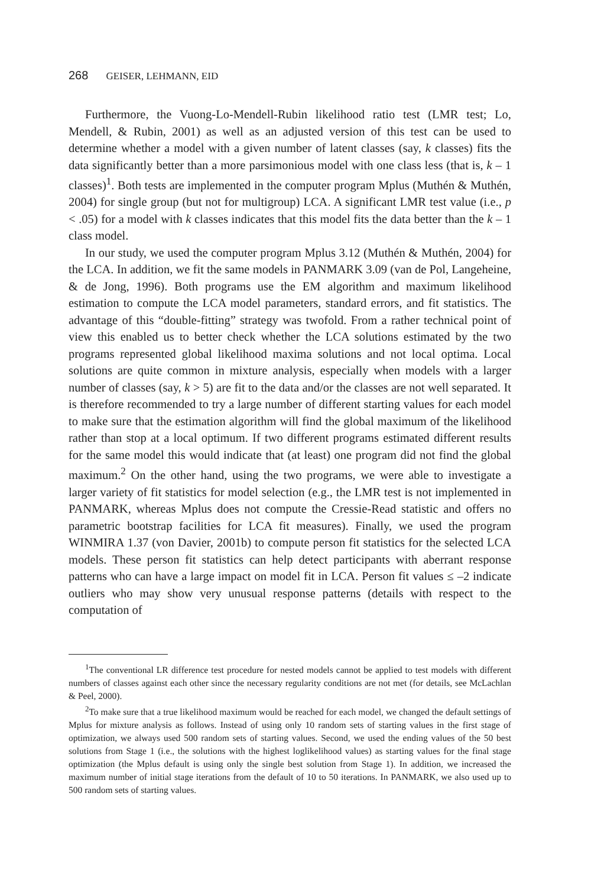268 GEISER, LEHMANN, EID
Furthermore, the Vuong-Lo-Mendell-Rubin likelihood ratio test (LMR test; Lo, Mendell, & Rubin, 2001) as well as an adjusted version of this test can be used to determine whether a model with a given number of latent classes (say, k classes) fits the data significantly better than a more parsimonious model with one class less (that is, k – 1 classes)<sup>1</sup>. Both tests are implemented in the computer program Mplus (Muthén & Muthén, 2004) for single group (but not for multigroup) LCA. A significant LMR test value (i.e., p < .05) for a model with k classes indicates that this model fits the data better than the k – 1 class model.
In our study, we used the computer program Mplus 3.12 (Muthén & Muthén, 2004) for the LCA. In addition, we fit the same models in PANMARK 3.09 (van de Pol, Langeheine, & de Jong, 1996). Both programs use the EM algorithm and maximum likelihood estimation to compute the LCA model parameters, standard errors, and fit statistics. The advantage of this “double-fitting” strategy was twofold. From a rather technical point of view this enabled us to better check whether the LCA solutions estimated by the two programs represented global likelihood maxima solutions and not local optima. Local solutions are quite common in mixture analysis, especially when models with a larger number of classes (say, k > 5) are fit to the data and/or the classes are not well separated. It is therefore recommended to try a large number of different starting values for each model to make sure that the estimation algorithm will find the global maximum of the likelihood rather than stop at a local optimum. If two different programs estimated different results for the same model this would indicate that (at least) one program did not find the global maximum.<sup>2</sup> On the other hand, using the two programs, we were able to investigate a larger variety of fit statistics for model selection (e.g., the LMR test is not implemented in PANMARK, whereas Mplus does not compute the Cressie-Read statistic and offers no parametric bootstrap facilities for LCA fit measures). Finally, we used the program WINMIRA 1.37 (von Davier, 2001b) to compute person fit statistics for the selected LCA models. These person fit statistics can help detect participants with aberrant response patterns who can have a large impact on model fit in LCA. Person fit values ≤ –2 indicate outliers who may show very unusual response patterns (details with respect to the computation of
<sup>1</sup> The conventional LR difference test procedure for nested models cannot be applied to test models with different numbers of classes against each other since the necessary regularity conditions are not met (for details, see McLachlan & Peel, 2000).
<sup>2</sup> To make sure that a true likelihood maximum would be reached for each model, we changed the default settings of Mplus for mixture analysis as follows. Instead of using only 10 random sets of starting values in the first stage of optimization, we always used 500 random sets of starting values. Second, we used the ending values of the 50 best solutions from Stage 1 (i.e., the solutions with the highest loglikelihood values) as starting values for the final stage optimization (the Mplus default is using only the single best solution from Stage 1). In addition, we increased the maximum number of initial stage iterations from the default of 10 to 50 iterations. In PANMARK, we also used up to 500 random sets of starting values.